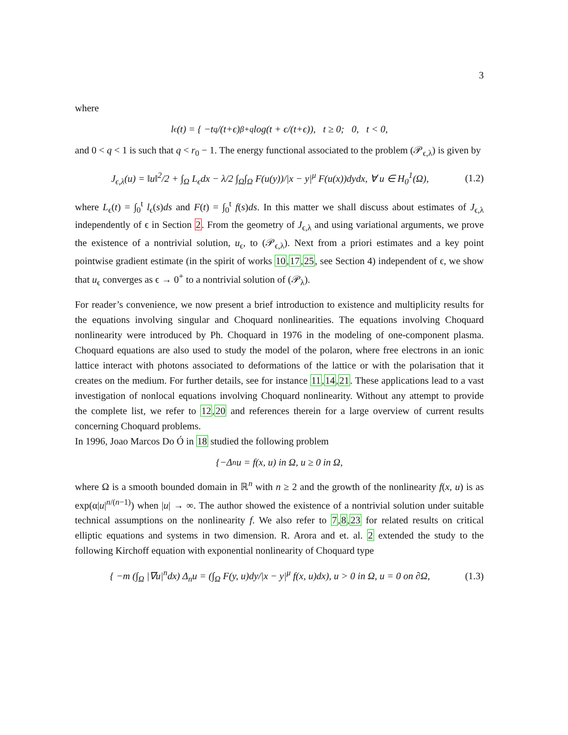3
where
l<sub>ϵ</sub>(t) = { −t<sup>q</sup>/(t+ϵ)<sup>β+q</sup> log(t + ϵ/(t+ϵ)), t ≥ 0; 0, t < 0,
and 0 < q < 1 is such that q < r<sub>0</sub> − 1. The energy functional associated to the problem (𝒫<sub>ϵ,λ</sub>) is given by
J<sub>ϵ,λ</sub>(u) = ‖u‖<sup>2</sup>/2 + ∫<sub>Ω</sub> L<sub>ϵ</sub>dx − λ/2 ∫<sub>Ω</sub>∫<sub>Ω</sub> F(u(y))/|x − y|<sup>μ</sup> F(u(x))dydx, ∀ u ∈ H<sub>0</sub><sup>1</sup>(Ω), (1.2)
where L<sub>ϵ</sub>(t) = ∫<sub>0</sub><sup>t</sup> l<sub>ϵ</sub>(s)ds and F(t) = ∫<sub>0</sub><sup>t</sup> f(s)ds. In this matter we shall discuss about estimates of J<sub>ϵ,λ</sub> independently of ϵ in Section 2. From the geometry of J<sub>ϵ,λ</sub> and using variational arguments, we prove the existence of a nontrivial solution, u<sub>ϵ</sub>, to (𝒫<sub>ϵ,λ</sub>). Next from a priori estimates and a key point pointwise gradient estimate (in the spirit of works 10,17,25, see Section 4) independent of ϵ, we show that u<sub>ϵ</sub> converges as ϵ → 0<sup>+</sup> to a nontrivial solution of (𝒫<sub>λ</sub>).
For reader’s convenience, we now present a brief introduction to existence and multiplicity results for the equations involving singular and Choquard nonlinearities. The equations involving Choquard nonlinearity were introduced by Ph. Choquard in 1976 in the modeling of one-component plasma. Choquard equations are also used to study the model of the polaron, where free electrons in an ionic lattice interact with photons associated to deformations of the lattice or with the polarisation that it creates on the medium. For further details, see for instance 11,14,21. These applications lead to a vast investigation of nonlocal equations involving Choquard nonlinearity. Without any attempt to provide the complete list, we refer to 12,20 and references therein for a large overview of current results concerning Choquard problems.
In 1996, Joao Marcos Do Ó in 18 studied the following problem
{−Δ<sub>n</sub>u = f(x, u) in Ω, u ≥ 0 in Ω,
where Ω is a smooth bounded domain in ℝ<sup>n</sup> with n ≥ 2 and the growth of the nonlinearity f(x, u) is as exp(α|u|<sup>n/(n−1)</sup>) when |u| → ∞. The author showed the existence of a nontrivial solution under suitable technical assumptions on the nonlinearity f. We also refer to 7,8,23 for related results on critical elliptic equations and systems in two dimension. R. Arora and et. al. 2 extended the study to the following Kirchoff equation with exponential nonlinearity of Choquard type
{ −m (∫<sub>Ω</sub> |∇u|<sup>n</sup>dx) Δ<sub>n</sub>u = (∫<sub>Ω</sub> F(y, u)dy/|x − y|<sup>μ</sup> f(x, u)dx), u > 0 in Ω, u = 0 on ∂Ω, (1.3)